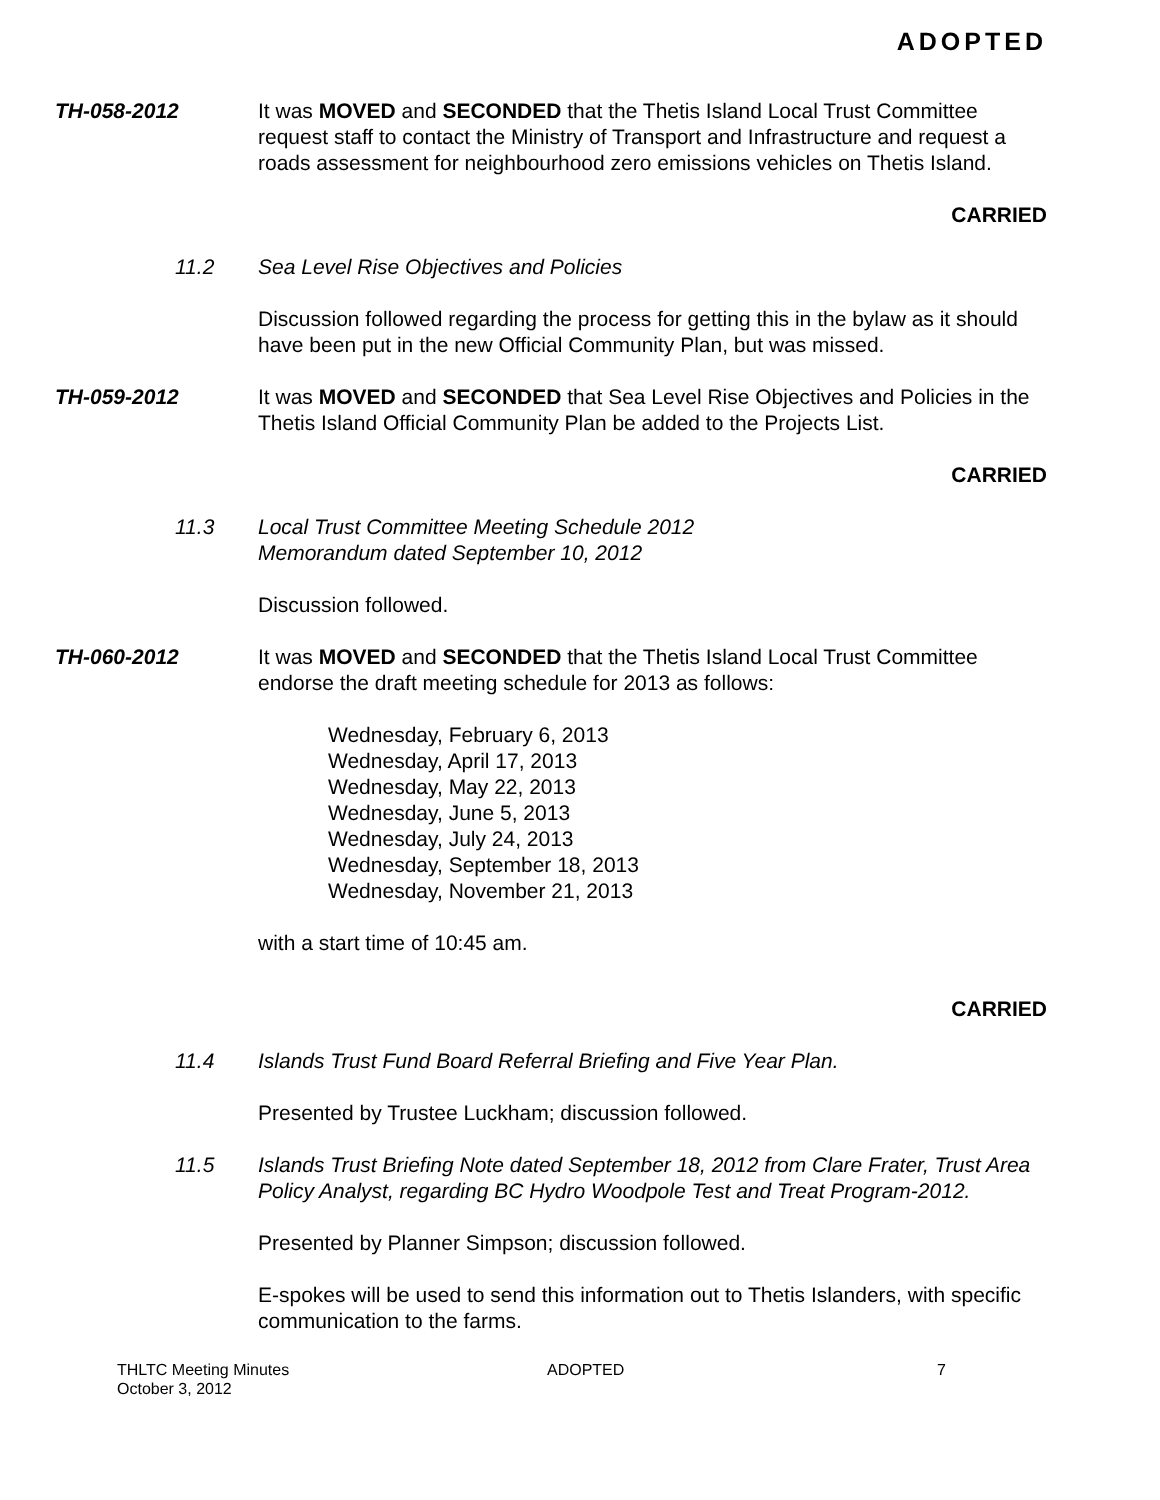ADOPTED
TH-058-2012 It was MOVED and SECONDED that the Thetis Island Local Trust Committee request staff to contact the Ministry of Transport and Infrastructure and request a roads assessment for neighbourhood zero emissions vehicles on Thetis Island.
CARRIED
11.2 Sea Level Rise Objectives and Policies
Discussion followed regarding the process for getting this in the bylaw as it should have been put in the new Official Community Plan, but was missed.
TH-059-2012 It was MOVED and SECONDED that Sea Level Rise Objectives and Policies in the Thetis Island Official Community Plan be added to the Projects List.
CARRIED
11.3 Local Trust Committee Meeting Schedule 2012
Memorandum dated September 10, 2012
Discussion followed.
TH-060-2012 It was MOVED and SECONDED that the Thetis Island Local Trust Committee endorse the draft meeting schedule for 2013 as follows:
Wednesday, February 6, 2013
Wednesday, April 17, 2013
Wednesday, May 22, 2013
Wednesday, June 5, 2013
Wednesday, July 24, 2013
Wednesday, September 18, 2013
Wednesday, November 21, 2013
with a start time of 10:45 am.
CARRIED
11.4 Islands Trust Fund Board Referral Briefing and Five Year Plan.
Presented by Trustee Luckham; discussion followed.
11.5 Islands Trust Briefing Note dated September 18, 2012 from Clare Frater, Trust Area Policy Analyst, regarding BC Hydro Woodpole Test and Treat Program-2012.
Presented by Planner Simpson; discussion followed.
E-spokes will be used to send this information out to Thetis Islanders, with specific communication to the farms.
THLTC Meeting Minutes
October 3, 2012
ADOPTED 7